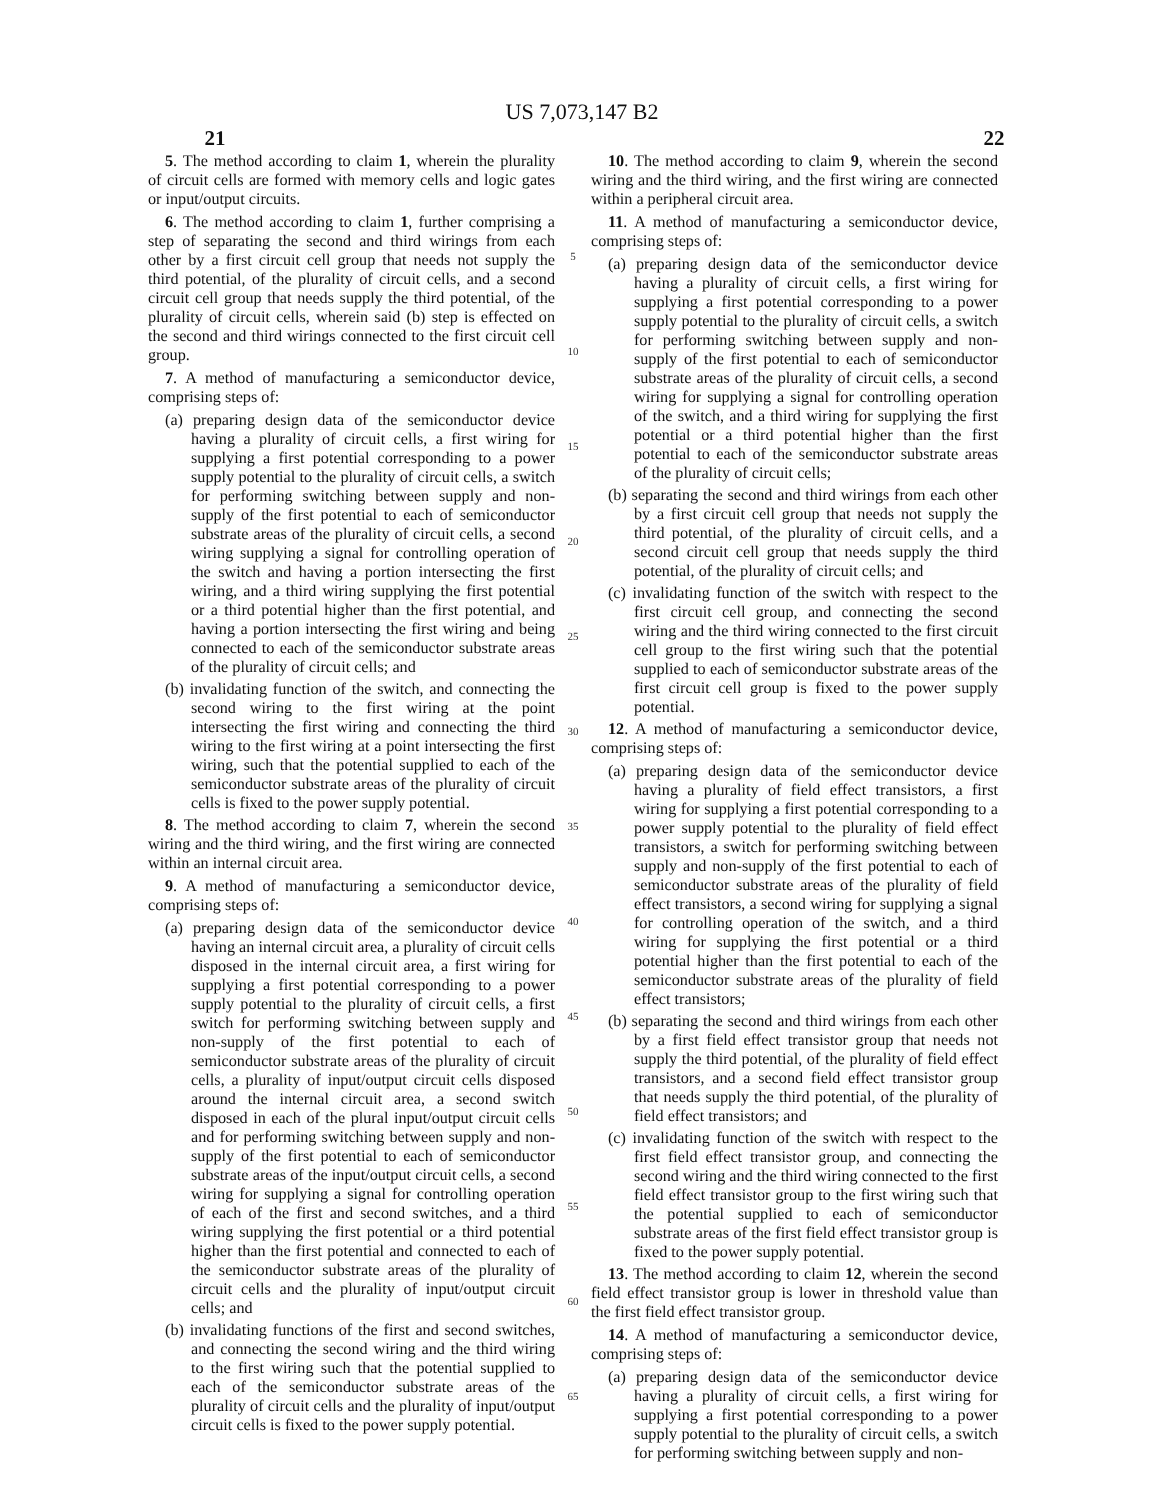US 7,073,147 B2
21 22
5. The method according to claim 1, wherein the plurality of circuit cells are formed with memory cells and logic gates or input/output circuits.
6. The method according to claim 1, further comprising a step of separating the second and third wirings from each other by a first circuit cell group that needs not supply the third potential, of the plurality of circuit cells, and a second circuit cell group that needs supply the third potential, of the plurality of circuit cells, wherein said (b) step is effected on the second and third wirings connected to the first circuit cell group.
7. A method of manufacturing a semiconductor device, comprising steps of:
(a) preparing design data of the semiconductor device having a plurality of circuit cells, a first wiring for supplying a first potential corresponding to a power supply potential to the plurality of circuit cells, a switch for performing switching between supply and non-supply of the first potential to each of semiconductor substrate areas of the plurality of circuit cells, a second wiring supplying a signal for controlling operation of the switch and having a portion intersecting the first wiring, and a third wiring supplying the first potential or a third potential higher than the first potential, and having a portion intersecting the first wiring and being connected to each of the semiconductor substrate areas of the plurality of circuit cells; and
(b) invalidating function of the switch, and connecting the second wiring to the first wiring at the point intersecting the first wiring and connecting the third wiring to the first wiring at a point intersecting the first wiring, such that the potential supplied to each of the semiconductor substrate areas of the plurality of circuit cells is fixed to the power supply potential.
8. The method according to claim 7, wherein the second wiring and the third wiring, and the first wiring are connected within an internal circuit area.
9. A method of manufacturing a semiconductor device, comprising steps of:
(a) preparing design data of the semiconductor device having an internal circuit area, a plurality of circuit cells disposed in the internal circuit area, a first wiring for supplying a first potential corresponding to a power supply potential to the plurality of circuit cells, a first switch for performing switching between supply and non-supply of the first potential to each of semiconductor substrate areas of the plurality of circuit cells, a plurality of input/output circuit cells disposed around the internal circuit area, a second switch disposed in each of the plural input/output circuit cells and for performing switching between supply and non-supply of the first potential to each of semiconductor substrate areas of the input/output circuit cells, a second wiring for supplying a signal for controlling operation of each of the first and second switches, and a third wiring supplying the first potential or a third potential higher than the first potential and connected to each of the semiconductor substrate areas of the plurality of circuit cells and the plurality of input/output circuit cells; and
(b) invalidating functions of the first and second switches, and connecting the second wiring and the third wiring to the first wiring such that the potential supplied to each of the semiconductor substrate areas of the plurality of circuit cells and the plurality of input/output circuit cells is fixed to the power supply potential.
5
10
15
20
25
30
35
40
45
50
55
60
65
10. The method according to claim 9, wherein the second wiring and the third wiring, and the first wiring are connected within a peripheral circuit area.
11. A method of manufacturing a semiconductor device, comprising steps of:
(a) preparing design data of the semiconductor device having a plurality of circuit cells, a first wiring for supplying a first potential corresponding to a power supply potential to the plurality of circuit cells, a switch for performing switching between supply and non-supply of the first potential to each of semiconductor substrate areas of the plurality of circuit cells, a second wiring for supplying a signal for controlling operation of the switch, and a third wiring for supplying the first potential or a third potential higher than the first potential to each of the semiconductor substrate areas of the plurality of circuit cells;
(b) separating the second and third wirings from each other by a first circuit cell group that needs not supply the third potential, of the plurality of circuit cells, and a second circuit cell group that needs supply the third potential, of the plurality of circuit cells; and
(c) invalidating function of the switch with respect to the first circuit cell group, and connecting the second wiring and the third wiring connected to the first circuit cell group to the first wiring such that the potential supplied to each of semiconductor substrate areas of the first circuit cell group is fixed to the power supply potential.
12. A method of manufacturing a semiconductor device, comprising steps of:
(a) preparing design data of the semiconductor device having a plurality of field effect transistors, a first wiring for supplying a first potential corresponding to a power supply potential to the plurality of field effect transistors, a switch for performing switching between supply and non-supply of the first potential to each of semiconductor substrate areas of the plurality of field effect transistors, a second wiring for supplying a signal for controlling operation of the switch, and a third wiring for supplying the first potential or a third potential higher than the first potential to each of the semiconductor substrate areas of the plurality of field effect transistors;
(b) separating the second and third wirings from each other by a first field effect transistor group that needs not supply the third potential, of the plurality of field effect transistors, and a second field effect transistor group that needs supply the third potential, of the plurality of field effect transistors; and
(c) invalidating function of the switch with respect to the first field effect transistor group, and connecting the second wiring and the third wiring connected to the first field effect transistor group to the first wiring such that the potential supplied to each of semiconductor substrate areas of the first field effect transistor group is fixed to the power supply potential.
13. The method according to claim 12, wherein the second field effect transistor group is lower in threshold value than the first field effect transistor group.
14. A method of manufacturing a semiconductor device, comprising steps of:
(a) preparing design data of the semiconductor device having a plurality of circuit cells, a first wiring for supplying a first potential corresponding to a power supply potential to the plurality of circuit cells, a switch for performing switching between supply and non-